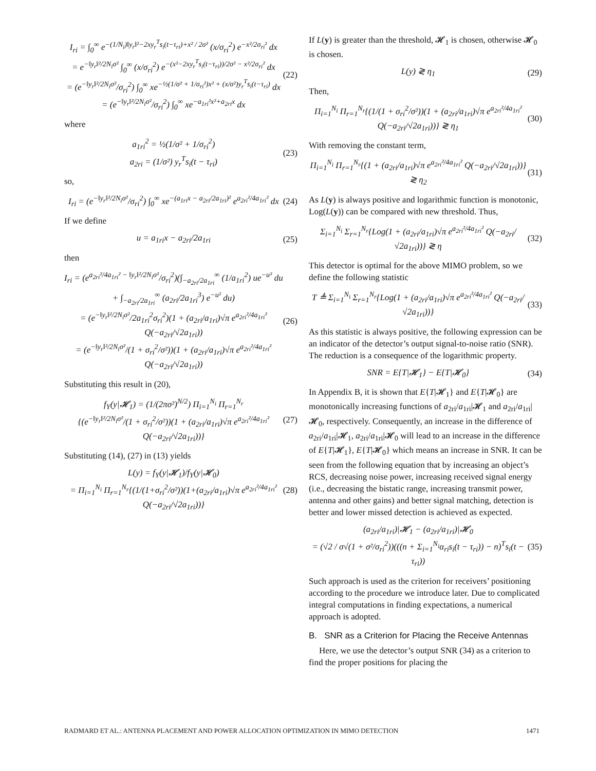I<sub>ri</sub> = ∫<sub>0</sub><sup>∞</sup> e<sup>−(1/N<sub>i</sub>)‖y<sub>r</sub>‖²−2xy<sub>r</sub><sup>T</sup>s<sub>i</sub>(t−τ<sub>ri</sub>)+x² / 2σ²</sup> (x/σ<sub>ri</sub><sup>2</sup>) e<sup>−x²/2σ<sub>ri</sub>²</sup> dx
= e<sup>−‖y<sub>r</sub>‖²/2N<sub>i</sub>σ²</sup> ∫<sub>0</sub><sup>∞</sup> (x/σ<sub>ri</sub><sup>2</sup>) e<sup>−(x²−2xy<sub>r</sub><sup>T</sup>s<sub>i</sub>(t−τ<sub>ri</sub>))/2σ² − x²/2σ<sub>ri</sub>²</sup> dx
= (e<sup>−‖y<sub>r</sub>‖²/2N<sub>i</sub>σ²</sup>/σ<sub>ri</sub><sup>2</sup>) ∫<sub>0</sub><sup>∞</sup> xe<sup>−½(1/σ² + 1/σ<sub>ri</sub>²)x² + (x/σ²)y<sub>r</sub><sup>T</sup>s<sub>i</sub>(t−τ<sub>ri</sub>)</sup> dx
= (e<sup>−‖y<sub>r</sub>‖²/2N<sub>i</sub>σ²</sup>/σ<sub>ri</sub><sup>2</sup>) ∫<sub>0</sub><sup>∞</sup> xe<sup>−a<sub>1ri</sub>²x²+a<sub>2ri</sub>x</sup> dx
(22)
where
a<sub>1ri</sub><sup>2</sup> = ½(1/σ² + 1/σ<sub>ri</sub><sup>2</sup>)
a<sub>2ri</sub> = (1/σ²) y<sub>r</sub><sup>T</sup>s<sub>i</sub>(t − τ<sub>ri</sub>)
(23)
so,
I<sub>ri</sub> = (e<sup>−‖y<sub>r</sub>‖²/2N<sub>i</sub>σ²</sup>/σ<sub>ri</sub><sup>2</sup>) ∫<sub>0</sub><sup>∞</sup> xe<sup>−(a<sub>1ri</sub>x − a<sub>2ri</sub>/2a<sub>1ri</sub>)²</sup> e<sup>a<sub>2ri</sub>²/4a<sub>1ri</sub>²</sup> dx
(24)
If we define
u = a<sub>1ri</sub>x − a<sub>2ri</sub>/2a<sub>1ri</sub> (25)
then
I<sub>ri</sub> = (e<sup>a<sub>2ri</sub>²/4a<sub>1ri</sub>² − ‖y<sub>r</sub>‖²/2N<sub>i</sub>σ²</sup>/σ<sub>ri</sub><sup>2</sup>)(∫<sub>−a<sub>2ri</sub>/2a<sub>1ri</sub></sub><sup>∞</sup> (1/a<sub>1ri</sub><sup>2</sup>) ue<sup>−u²</sup> du
+ ∫<sub>−a<sub>2ri</sub>/2a<sub>1ri</sub></sub><sup>∞</sup> (a<sub>2ri</sub>/2a<sub>1ri</sub><sup>3</sup>) e<sup>−u²</sup> du)
= (e<sup>−‖y<sub>r</sub>‖²/2N<sub>i</sub>σ²</sup>/2a<sub>1ri</sub><sup>2</sup>σ<sub>ri</sub><sup>2</sup>)(1 + (a<sub>2ri</sub>/a<sub>1ri</sub>)√π e<sup>a<sub>2ri</sub>²/4a<sub>1ri</sub>²</sup> Q(−a<sub>2ri</sub>/√2a<sub>1ri</sub>))
= (e<sup>−‖y<sub>r</sub>‖²/2N<sub>i</sub>σ²</sup>/(1 + σ<sub>ri</sub><sup>2</sup>/σ²))(1 + (a<sub>2ri</sub>/a<sub>1ri</sub>)√π e<sup>a<sub>2ri</sub>²/4a<sub>1ri</sub>²</sup> Q(−a<sub>2ri</sub>/√2a<sub>1ri</sub>))
(26)
Substituting this result in (20),
f<sub>Y</sub>(y|𝓗<sub>1</sub>) = (1/(2πσ²)<sup>N/2</sup>) Π<sub>i=1</sub><sup>N<sub>i</sub></sup> Π<sub>r=1</sub><sup>N<sub>r</sub></sup>
{(e<sup>−‖y<sub>r</sub>‖²/2N<sub>i</sub>σ²</sup>/(1 + σ<sub>ri</sub><sup>2</sup>/σ²))(1 + (a<sub>2ri</sub>/a<sub>1ri</sub>)√π e<sup>a<sub>2ri</sub>²/4a<sub>1ri</sub>²</sup> Q(−a<sub>2ri</sub>/√2a<sub>1ri</sub>))}
(27)
Substituting (14), (27) in (13) yields
L(y) = f<sub>Y</sub>(y|𝓗<sub>1</sub>)/f<sub>Y</sub>(y|𝓗<sub>0</sub>)
= Π<sub>i=1</sub><sup>N<sub>i</sub></sup> Π<sub>r=1</sub><sup>N<sub>r</sub></sup>{(1/(1+σ<sub>ri</sub><sup>2</sup>/σ²))(1+(a<sub>2ri</sub>/a<sub>1ri</sub>)√π e<sup>a<sub>2ri</sub>²/4a<sub>1ri</sub>²</sup> Q(−a<sub>2ri</sub>/√2a<sub>1ri</sub>))}
(28)
If L(y) is greater than the threshold, 𝓗<sub>1</sub> is chosen, otherwise 𝓗<sub>0</sub> is chosen.
L(y) ≷ η<sub>1</sub> (29)
Then,
Π<sub>i=1</sub><sup>N<sub>i</sub></sup> Π<sub>r=1</sub><sup>N<sub>r</sub></sup>{(1/(1 + σ<sub>ri</sub><sup>2</sup>/σ²))(1 + (a<sub>2ri</sub>/a<sub>1ri</sub>)√π e<sup>a<sub>2ri</sub>²/4a<sub>1ri</sub>²</sup> Q(−a<sub>2ri</sub>/√2a<sub>1ri</sub>))} ≷ η<sub>1</sub>
(30)
With removing the constant term,
Π<sub>i=1</sub><sup>N<sub>i</sub></sup> Π<sub>r=1</sub><sup>N<sub>r</sub></sup>{(1 + (a<sub>2ri</sub>/a<sub>1ri</sub>)√π e<sup>a<sub>2ri</sub>²/4a<sub>1ri</sub>²</sup> Q(−a<sub>2ri</sub>/√2a<sub>1ri</sub>))} ≷ η<sub>2</sub>
(31)
As L(y) is always positive and logarithmic function is monotonic, Log(L(y)) can be compared with new threshold. Thus,
Σ<sub>i=1</sub><sup>N<sub>i</sub></sup> Σ<sub>r=1</sub><sup>N<sub>r</sub></sup>{Log(1 + (a<sub>2ri</sub>/a<sub>1ri</sub>)√π e<sup>a<sub>2ri</sub>²/4a<sub>1ri</sub>²</sup> Q(−a<sub>2ri</sub>/√2a<sub>1ri</sub>))} ≷ η
(32)
This detector is optimal for the above MIMO problem, so we define the following statistic
T ≜ Σ<sub>i=1</sub><sup>N<sub>i</sub></sup> Σ<sub>r=1</sub><sup>N<sub>r</sub></sup>{Log(1 + (a<sub>2ri</sub>/a<sub>1ri</sub>)√π e<sup>a<sub>2ri</sub>²/4a<sub>1ri</sub>²</sup> Q(−a<sub>2ri</sub>/√2a<sub>1ri</sub>))}
(33)
As this statistic is always positive, the following expression can be an indicator of the detector’s output signal-to-noise ratio (SNR). The reduction is a consequence of the logarithmic property.
SNR = E{T|𝓗<sub>1</sub>} − E{T|𝓗<sub>0</sub>} (34)
In Appendix B, it is shown that E{T|𝓗<sub>1</sub>} and E{T|𝓗<sub>0</sub>} are monotonically increasing functions of a<sub>2ri</sub>/a<sub>1ri</sub>|𝓗<sub>1</sub> and a<sub>2ri</sub>/a<sub>1ri</sub>|𝓗<sub>0</sub>, respectively. Consequently, an increase in the difference of a<sub>2ri</sub>/a<sub>1ri</sub>|𝓗<sub>1</sub>, a<sub>2ri</sub>/a<sub>1ri</sub>|𝓗<sub>0</sub> will lead to an increase in the difference of E{T|𝓗<sub>1</sub>}, E{T|𝓗<sub>0</sub>} which means an increase in SNR. It can be seen from the following equation that by increasing an object’s RCS, decreasing noise power, increasing received signal energy (i.e., decreasing the bistatic range, increasing transmit power, antenna and other gains) and better signal matching, detection is better and lower missed detection is achieved as expected.
(a<sub>2ri</sub>/a<sub>1ri</sub>)|𝓗<sub>1</sub> − (a<sub>2ri</sub>/a<sub>1ri</sub>)|𝓗<sub>0</sub>
= (√2 / σ√(1 + σ²/σ<sub>ri</sub><sup>2</sup>))(((n + Σ<sub>i=1</sub><sup>N<sub>i</sub></sup>α<sub>ri</sub>s<sub>i</sub>(t − τ<sub>ri</sub>)) − n)<sup>T</sup>s<sub>i</sub>(t − τ<sub>ri</sub>))
(35)
Such approach is used as the criterion for receivers’ positioning according to the procedure we introduce later. Due to complicated integral computations in finding expectations, a numerical approach is adopted.
B. SNR as a Criterion for Placing the Receive Antennas
Here, we use the detector’s output SNR (34) as a criterion to find the proper positions for placing the
RADMARD ET AL.: ANTENNA PLACEMENT AND POWER ALLOCATION OPTIMIZATION IN MIMO DETECTION 1471